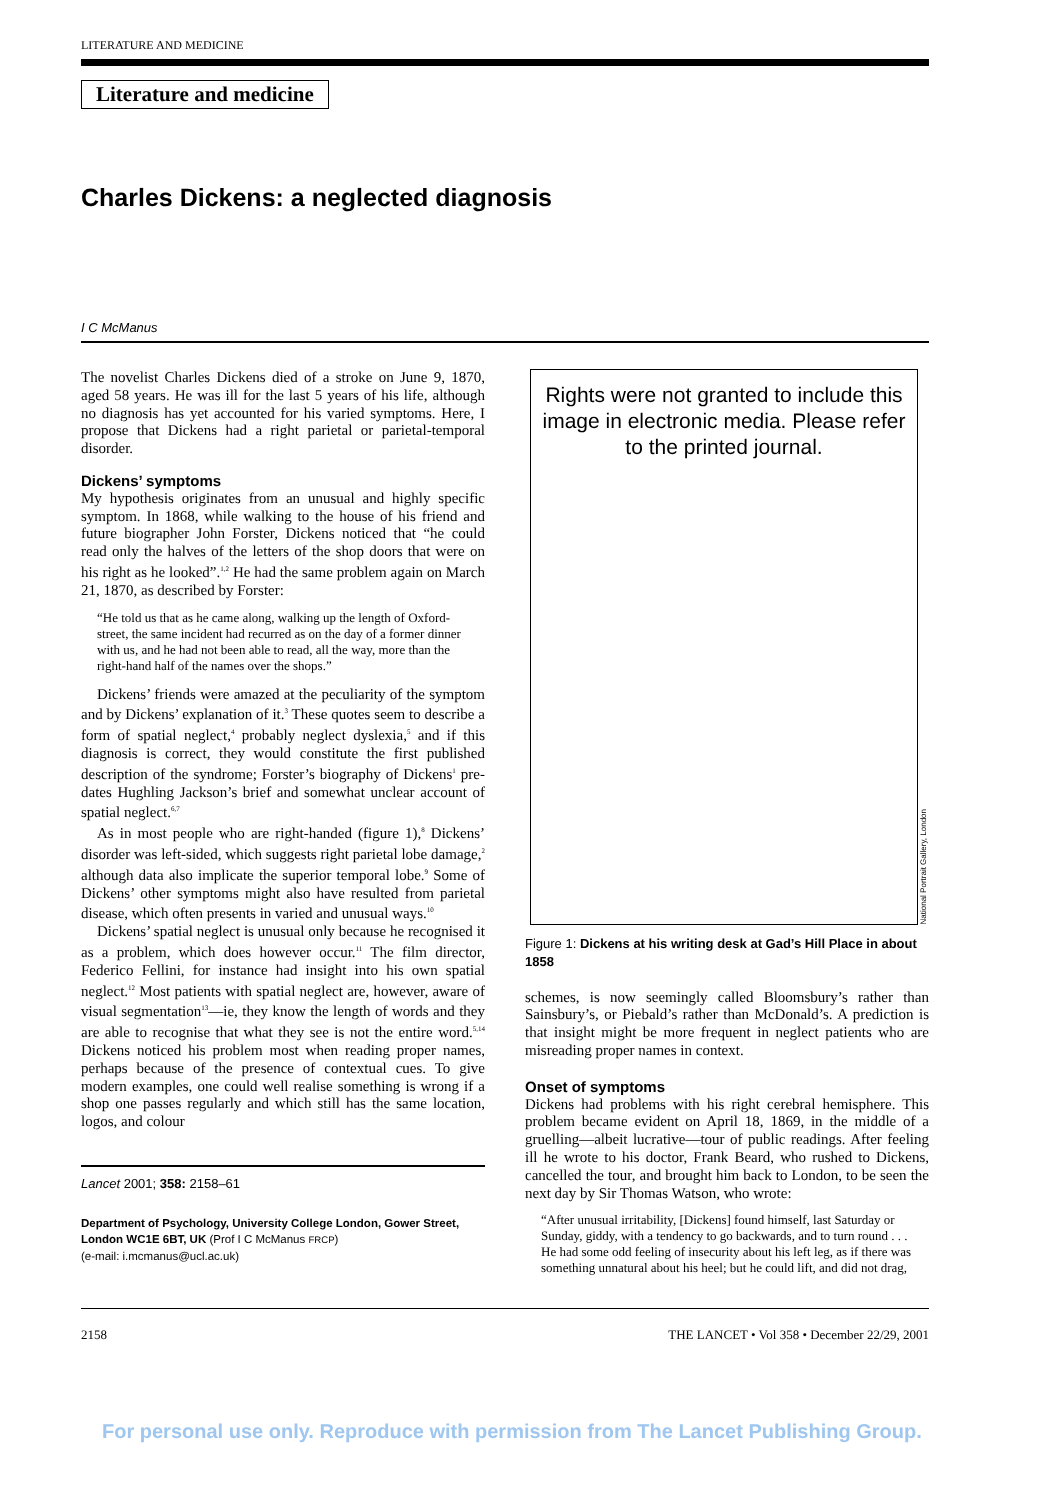LITERATURE AND MEDICINE
Literature and medicine
Charles Dickens: a neglected diagnosis
I C McManus
The novelist Charles Dickens died of a stroke on June 9, 1870, aged 58 years. He was ill for the last 5 years of his life, although no diagnosis has yet accounted for his varied symptoms. Here, I propose that Dickens had a right parietal or parietal-temporal disorder.
Dickens’ symptoms
My hypothesis originates from an unusual and highly specific symptom. In 1868, while walking to the house of his friend and future biographer John Forster, Dickens noticed that “he could read only the halves of the letters of the shop doors that were on his right as he looked”.<sup>1,2</sup> He had the same problem again on March 21, 1870, as described by Forster:
“He told us that as he came along, walking up the length of Oxford-street, the same incident had recurred as on the day of a former dinner with us, and he had not been able to read, all the way, more than the right-hand half of the names over the shops.”
Dickens’ friends were amazed at the peculiarity of the symptom and by Dickens’ explanation of it.<sup>3</sup> These quotes seem to describe a form of spatial neglect,<sup>4</sup> probably neglect dyslexia,<sup>5</sup> and if this diagnosis is correct, they would constitute the first published description of the syndrome; Forster’s biography of Dickens<sup>1</sup> pre-dates Hughling Jackson’s brief and somewhat unclear account of spatial neglect.<sup>6,7</sup>
As in most people who are right-handed (figure 1),<sup>8</sup> Dickens’ disorder was left-sided, which suggests right parietal lobe damage,<sup>2</sup> although data also implicate the superior temporal lobe.<sup>9</sup> Some of Dickens’ other symptoms might also have resulted from parietal disease, which often presents in varied and unusual ways.<sup>10</sup>
Dickens’ spatial neglect is unusual only because he recognised it as a problem, which does however occur.<sup>11</sup> The film director, Federico Fellini, for instance had insight into his own spatial neglect.<sup>12</sup> Most patients with spatial neglect are, however, aware of visual segmentation<sup>13</sup>—ie, they know the length of words and they are able to recognise that what they see is not the entire word.<sup>5,14</sup> Dickens noticed his problem most when reading proper names, perhaps because of the presence of contextual cues. To give modern examples, one could well realise something is wrong if a shop one passes regularly and which still has the same location, logos, and colour
Lancet 2001; 358: 2158–61
Department of Psychology, University College London, Gower Street, London WC1E 6BT, UK (Prof I C McManus FRCP)
(e-mail: i.mcmanus@ucl.ac.uk)
Rights were not granted to include this image in electronic media. Please refer to the printed journal.
National Portrait Gallery, London
Figure 1: Dickens at his writing desk at Gad’s Hill Place in about 1858
schemes, is now seemingly called Bloomsbury’s rather than Sainsbury’s, or Piebald’s rather than McDonald’s. A prediction is that insight might be more frequent in neglect patients who are misreading proper names in context.
Onset of symptoms
Dickens had problems with his right cerebral hemisphere. This problem became evident on April 18, 1869, in the middle of a gruelling—albeit lucrative—tour of public readings. After feeling ill he wrote to his doctor, Frank Beard, who rushed to Dickens, cancelled the tour, and brought him back to London, to be seen the next day by Sir Thomas Watson, who wrote:
“After unusual irritability, [Dickens] found himself, last Saturday or Sunday, giddy, with a tendency to go backwards, and to turn round . . . He had some odd feeling of insecurity about his left leg, as if there was something unnatural about his heel; but he could lift, and did not drag,
2158 THE LANCET • Vol 358 • December 22/29, 2001
For personal use only. Reproduce with permission from The Lancet Publishing Group.